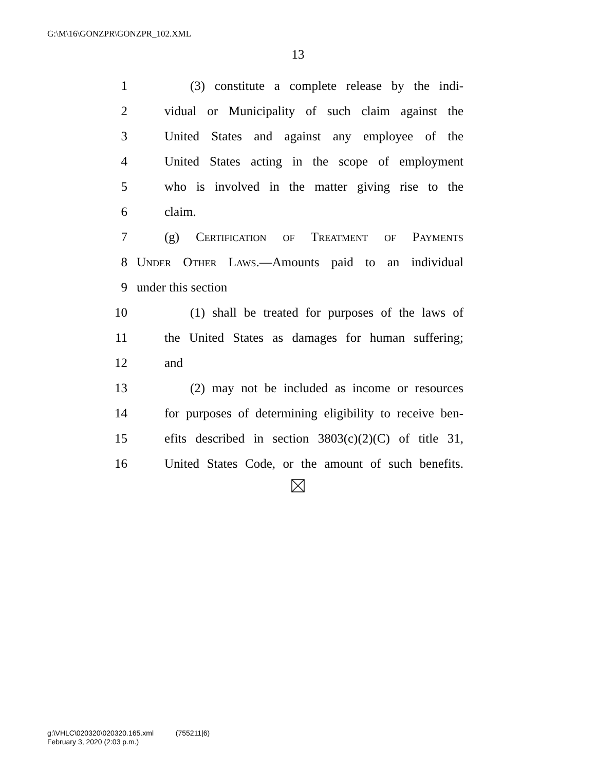G:\M\16\GONZPR\GONZPR_102.XML
13
1 (3) constitute a complete release by the indi-
2 vidual or Municipality of such claim against the
3 United States and against any employee of the
4 United States acting in the scope of employment
5 who is involved in the matter giving rise to the
6 claim.
7 (g) Certification of Treatment of Payments
8 Under Other Laws.—Amounts paid to an individual
9 under this section
10 (1) shall be treated for purposes of the laws of
11 the United States as damages for human suffering;
12 and
13 (2) may not be included as income or resources
14 for purposes of determining eligibility to receive ben-
15 efits described in section 3803(c)(2)(C) of title 31,
16 United States Code, or the amount of such benefits.
g:\VHLC\020320\020320.165.xml (755211|6)
February 3, 2020 (2:03 p.m.)